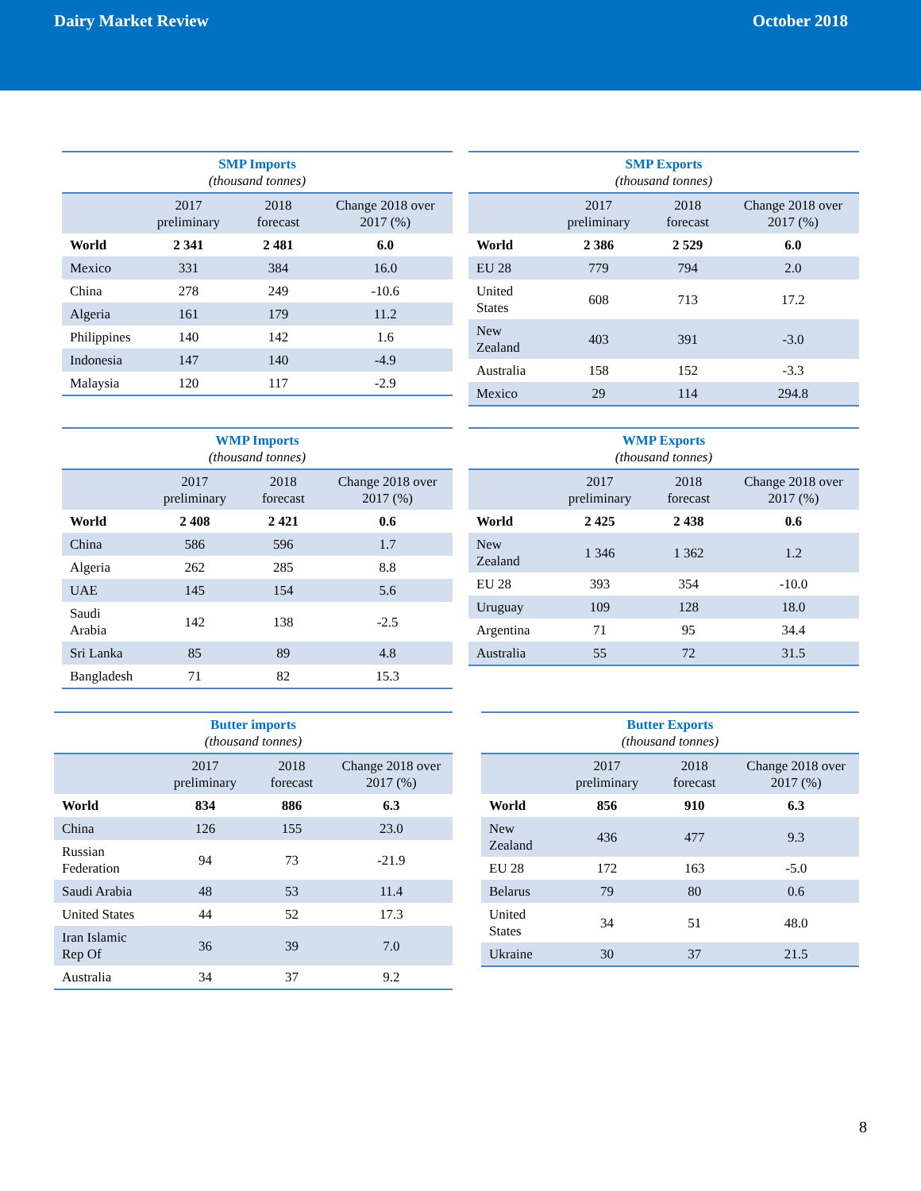Dairy Market Review October 2018
| SMP Imports | | | |
| --- | --- | --- | --- |
| (thousand tonnes) | | | |
| | 2017 preliminary | 2018 forecast | Change 2018 over 2017 (%) |
| World | 2 341 | 2 481 | 6.0 |
| Mexico | 331 | 384 | 16.0 |
| China | 278 | 249 | -10.6 |
| Algeria | 161 | 179 | 11.2 |
| Philippines | 140 | 142 | 1.6 |
| Indonesia | 147 | 140 | -4.9 |
| Malaysia | 120 | 117 | -2.9 |
| SMP Exports | | | |
| --- | --- | --- | --- |
| (thousand tonnes) | | | |
| | 2017 preliminary | 2018 forecast | Change 2018 over 2017 (%) |
| World | 2 386 | 2 529 | 6.0 |
| EU 28 | 779 | 794 | 2.0 |
| United States | 608 | 713 | 17.2 |
| New Zealand | 403 | 391 | -3.0 |
| Australia | 158 | 152 | -3.3 |
| Mexico | 29 | 114 | 294.8 |
| WMP Imports | | | |
| --- | --- | --- | --- |
| (thousand tonnes) | | | |
| | 2017 preliminary | 2018 forecast | Change 2018 over 2017 (%) |
| World | 2 408 | 2 421 | 0.6 |
| China | 586 | 596 | 1.7 |
| Algeria | 262 | 285 | 8.8 |
| UAE | 145 | 154 | 5.6 |
| Saudi Arabia | 142 | 138 | -2.5 |
| Sri Lanka | 85 | 89 | 4.8 |
| Bangladesh | 71 | 82 | 15.3 |
| WMP Exports | | | |
| --- | --- | --- | --- |
| (thousand tonnes) | | | |
| | 2017 preliminary | 2018 forecast | Change 2018 over 2017 (%) |
| World | 2 425 | 2 438 | 0.6 |
| New Zealand | 1 346 | 1 362 | 1.2 |
| EU 28 | 393 | 354 | -10.0 |
| Uruguay | 109 | 128 | 18.0 |
| Argentina | 71 | 95 | 34.4 |
| Australia | 55 | 72 | 31.5 |
| Butter imports | | | |
| --- | --- | --- | --- |
| (thousand tonnes) | | | |
| | 2017 preliminary | 2018 forecast | Change 2018 over 2017 (%) |
| World | 834 | 886 | 6.3 |
| China | 126 | 155 | 23.0 |
| Russian Federation | 94 | 73 | -21.9 |
| Saudi Arabia | 48 | 53 | 11.4 |
| United States | 44 | 52 | 17.3 |
| Iran Islamic Rep Of | 36 | 39 | 7.0 |
| Australia | 34 | 37 | 9.2 |
| Butter Exports | | | |
| --- | --- | --- | --- |
| (thousand tonnes) | | | |
| | 2017 preliminary | 2018 forecast | Change 2018 over 2017 (%) |
| World | 856 | 910 | 6.3 |
| New Zealand | 436 | 477 | 9.3 |
| EU 28 | 172 | 163 | -5.0 |
| Belarus | 79 | 80 | 0.6 |
| United States | 34 | 51 | 48.0 |
| Ukraine | 30 | 37 | 21.5 |
8